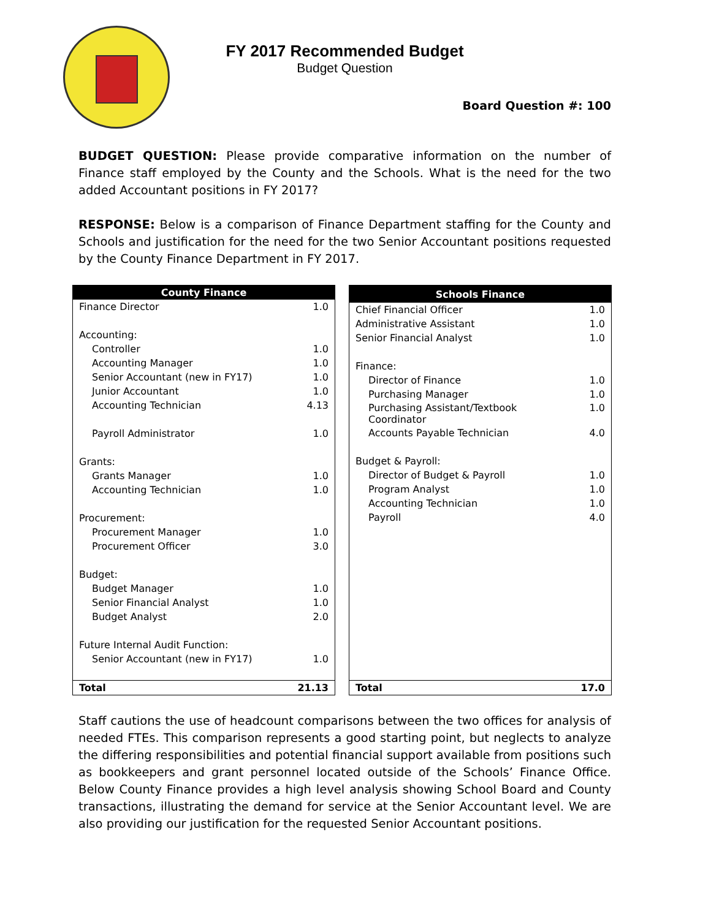FY 2017 Recommended Budget
Budget Question
Board Question #: 100
BUDGET QUESTION: Please provide comparative information on the number of Finance staff employed by the County and the Schools. What is the need for the two added Accountant positions in FY 2017?
RESPONSE: Below is a comparison of Finance Department staffing for the County and Schools and justification for the need for the two Senior Accountant positions requested by the County Finance Department in FY 2017.
| County Finance | |
| --- | --- |
| Finance Director | 1.0 |
| Accounting: | |
| Controller | 1.0 |
| Accounting Manager | 1.0 |
| Senior Accountant (new in FY17) | 1.0 |
| Junior Accountant | 1.0 |
| Accounting Technician | 4.13 |
| Payroll Administrator | 1.0 |
| Grants: | |
| Grants Manager | 1.0 |
| Accounting Technician | 1.0 |
| Procurement: | |
| Procurement Manager | 1.0 |
| Procurement Officer | 3.0 |
| Budget: | |
| Budget Manager | 1.0 |
| Senior Financial Analyst | 1.0 |
| Budget Analyst | 2.0 |
| Future Internal Audit Function: | |
| Senior Accountant (new in FY17) | 1.0 |
| Total | 21.13 |
| Schools Finance | |
| --- | --- |
| Chief Financial Officer | 1.0 |
| Administrative Assistant | 1.0 |
| Senior Financial Analyst | 1.0 |
| Finance: | |
| Director of Finance | 1.0 |
| Purchasing Manager | 1.0 |
| Purchasing Assistant/Textbook Coordinator | 1.0 |
| Accounts Payable Technician | 4.0 |
| Budget & Payroll: | |
| Director of Budget & Payroll | 1.0 |
| Program Analyst | 1.0 |
| Accounting Technician | 1.0 |
| Payroll | 4.0 |
| Total | 17.0 |
Staff cautions the use of headcount comparisons between the two offices for analysis of needed FTEs. This comparison represents a good starting point, but neglects to analyze the differing responsibilities and potential financial support available from positions such as bookkeepers and grant personnel located outside of the Schools’ Finance Office. Below County Finance provides a high level analysis showing School Board and County transactions, illustrating the demand for service at the Senior Accountant level. We are also providing our justification for the requested Senior Accountant positions.